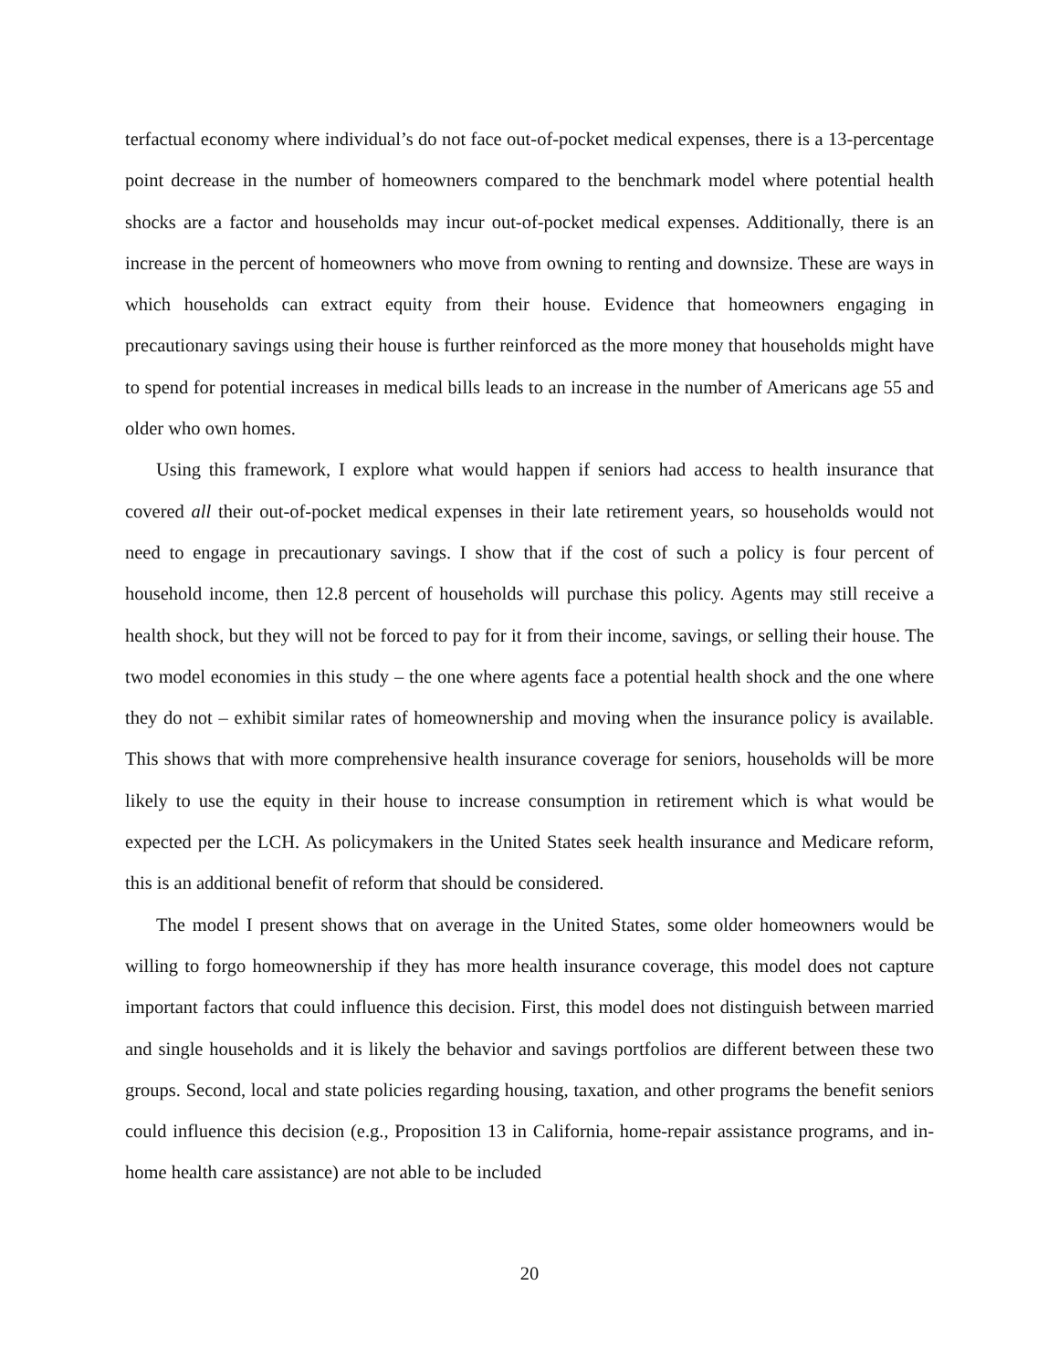terfactual economy where individual’s do not face out-of-pocket medical expenses, there is a 13-percentage point decrease in the number of homeowners compared to the benchmark model where potential health shocks are a factor and households may incur out-of-pocket medical expenses. Additionally, there is an increase in the percent of homeowners who move from owning to renting and downsize. These are ways in which households can extract equity from their house. Evidence that homeowners engaging in precautionary savings using their house is further reinforced as the more money that households might have to spend for potential increases in medical bills leads to an increase in the number of Americans age 55 and older who own homes.
Using this framework, I explore what would happen if seniors had access to health insurance that covered all their out-of-pocket medical expenses in their late retirement years, so households would not need to engage in precautionary savings. I show that if the cost of such a policy is four percent of household income, then 12.8 percent of households will purchase this policy. Agents may still receive a health shock, but they will not be forced to pay for it from their income, savings, or selling their house. The two model economies in this study – the one where agents face a potential health shock and the one where they do not – exhibit similar rates of homeownership and moving when the insurance policy is available. This shows that with more comprehensive health insurance coverage for seniors, households will be more likely to use the equity in their house to increase consumption in retirement which is what would be expected per the LCH. As policymakers in the United States seek health insurance and Medicare reform, this is an additional benefit of reform that should be considered.
The model I present shows that on average in the United States, some older homeowners would be willing to forgo homeownership if they has more health insurance coverage, this model does not capture important factors that could influence this decision. First, this model does not distinguish between married and single households and it is likely the behavior and savings portfolios are different between these two groups. Second, local and state policies regarding housing, taxation, and other programs the benefit seniors could influence this decision (e.g., Proposition 13 in California, home-repair assistance programs, and in-home health care assistance) are not able to be included
20